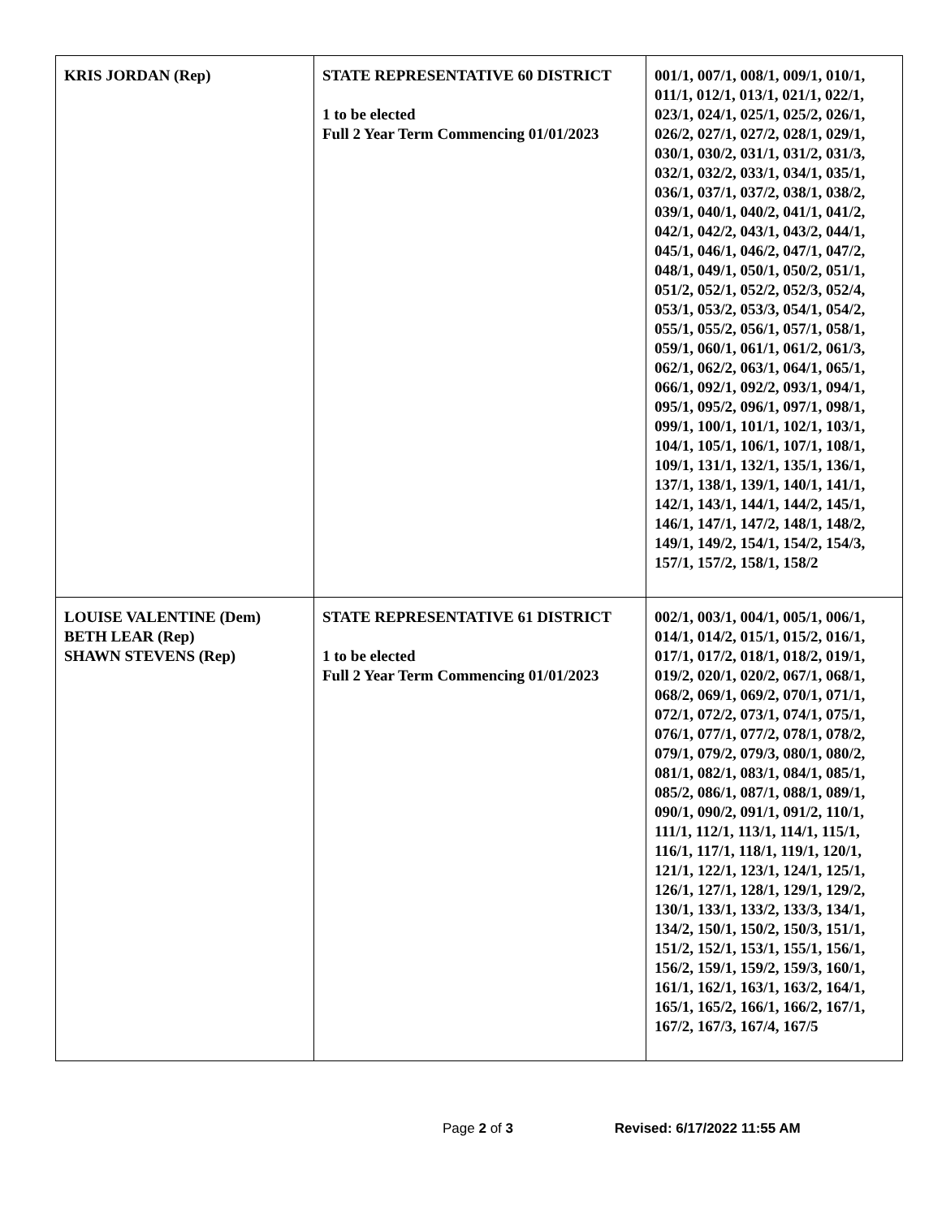| KRIS JORDAN (Rep) | STATE REPRESENTATIVE 60 DISTRICT 1 to be elected Full 2 Year Term Commencing 01/01/2023 | 001/1, 007/1, 008/1, 009/1, 010/1, 011/1, 012/1, 013/1, 021/1, 022/1, 023/1, 024/1, 025/1, 025/2, 026/1, 026/2, 027/1, 027/2, 028/1, 029/1, 030/1, 030/2, 031/1, 031/2, 031/3, 032/1, 032/2, 033/1, 034/1, 035/1, 036/1, 037/1, 037/2, 038/1, 038/2, 039/1, 040/1, 040/2, 041/1, 041/2, 042/1, 042/2, 043/1, 043/2, 044/1, 045/1, 046/1, 046/2, 047/1, 047/2, 048/1, 049/1, 050/1, 050/2, 051/1, 051/2, 052/1, 052/2, 052/3, 052/4, 053/1, 053/2, 053/3, 054/1, 054/2, 055/1, 055/2, 056/1, 057/1, 058/1, 059/1, 060/1, 061/1, 061/2, 061/3, 062/1, 062/2, 063/1, 064/1, 065/1, 066/1, 092/1, 092/2, 093/1, 094/1, 095/1, 095/2, 096/1, 097/1, 098/1, 099/1, 100/1, 101/1, 102/1, 103/1, 104/1, 105/1, 106/1, 107/1, 108/1, 109/1, 131/1, 132/1, 135/1, 136/1, 137/1, 138/1, 139/1, 140/1, 141/1, 142/1, 143/1, 144/1, 144/2, 145/1, 146/1, 147/1, 147/2, 148/1, 148/2, 149/1, 149/2, 154/1, 154/2, 154/3, 157/1, 157/2, 158/1, 158/2 |
| LOUISE VALENTINE (Dem) BETH LEAR (Rep) SHAWN STEVENS (Rep) | STATE REPRESENTATIVE 61 DISTRICT 1 to be elected Full 2 Year Term Commencing 01/01/2023 | 002/1, 003/1, 004/1, 005/1, 006/1, 014/1, 014/2, 015/1, 015/2, 016/1, 017/1, 017/2, 018/1, 018/2, 019/1, 019/2, 020/1, 020/2, 067/1, 068/1, 068/2, 069/1, 069/2, 070/1, 071/1, 072/1, 072/2, 073/1, 074/1, 075/1, 076/1, 077/1, 077/2, 078/1, 078/2, 079/1, 079/2, 079/3, 080/1, 080/2, 081/1, 082/1, 083/1, 084/1, 085/1, 085/2, 086/1, 087/1, 088/1, 089/1, 090/1, 090/2, 091/1, 091/2, 110/1, 111/1, 112/1, 113/1, 114/1, 115/1, 116/1, 117/1, 118/1, 119/1, 120/1, 121/1, 122/1, 123/1, 124/1, 125/1, 126/1, 127/1, 128/1, 129/1, 129/2, 130/1, 133/1, 133/2, 133/3, 134/1, 134/2, 150/1, 150/2, 150/3, 151/1, 151/2, 152/1, 153/1, 155/1, 156/1, 156/2, 159/1, 159/2, 159/3, 160/1, 161/1, 162/1, 163/1, 163/2, 164/1, 165/1, 165/2, 166/1, 166/2, 167/1, 167/2, 167/3, 167/4, 167/5 |
Page 2 of 3 Revised: 6/17/2022 11:55 AM